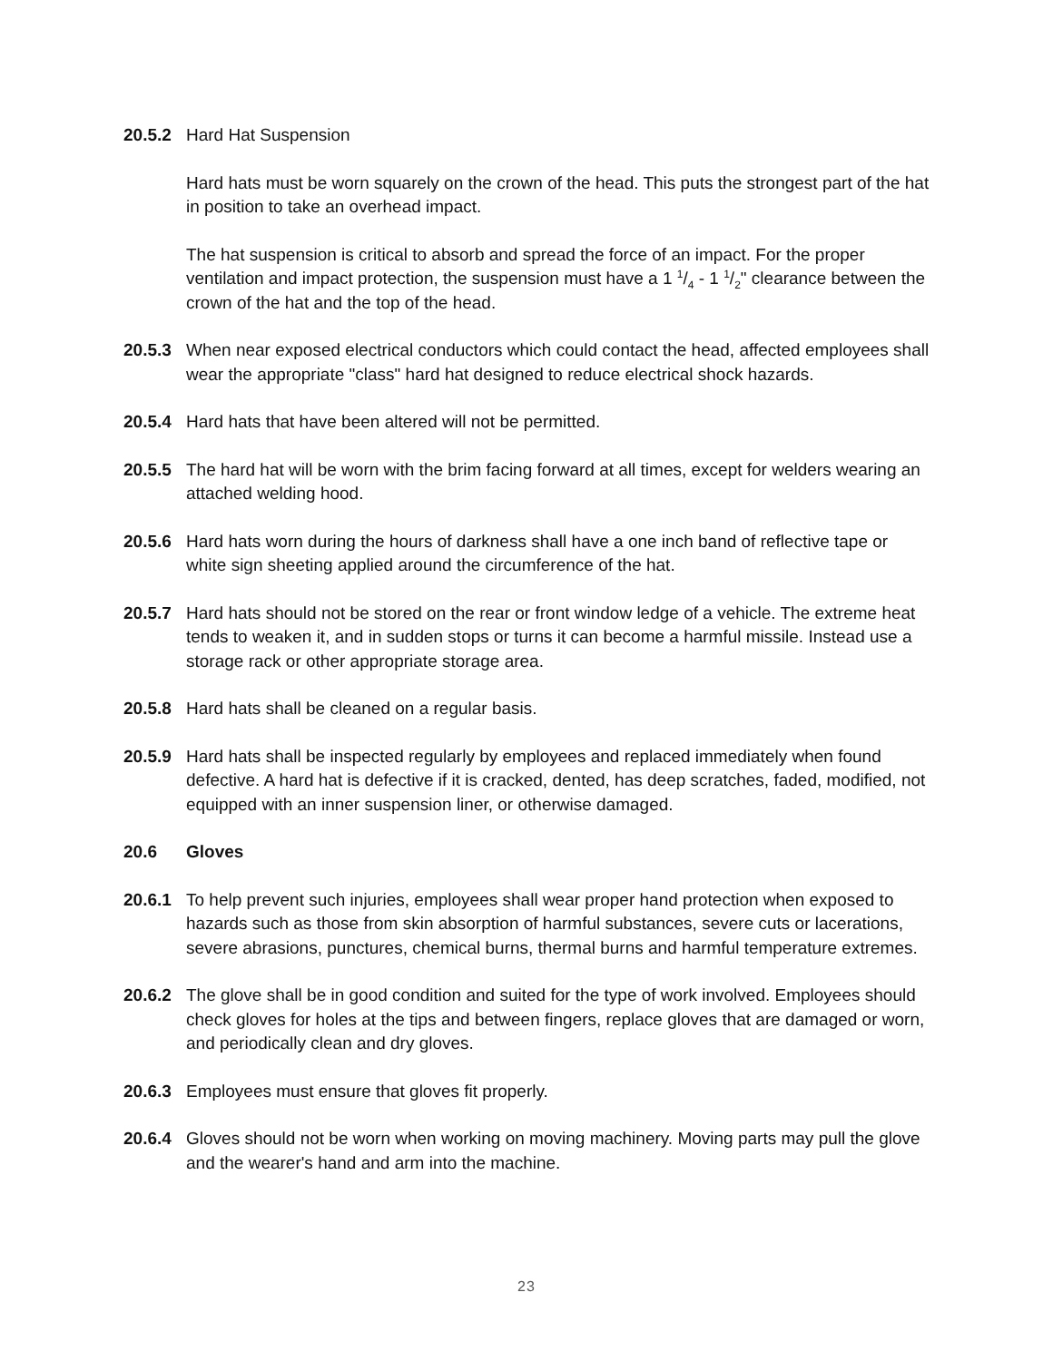20.5.2 Hard Hat Suspension
Hard hats must be worn squarely on the crown of the head. This puts the strongest part of the hat in position to take an overhead impact.
The hat suspension is critical to absorb and spread the force of an impact. For the proper ventilation and impact protection, the suspension must have a 1 1/4 - 1 1/2" clearance between the crown of the hat and the top of the head.
20.5.3 When near exposed electrical conductors which could contact the head, affected employees shall wear the appropriate "class" hard hat designed to reduce electrical shock hazards.
20.5.4 Hard hats that have been altered will not be permitted.
20.5.5 The hard hat will be worn with the brim facing forward at all times, except for welders wearing an attached welding hood.
20.5.6 Hard hats worn during the hours of darkness shall have a one inch band of reflective tape or white sign sheeting applied around the circumference of the hat.
20.5.7 Hard hats should not be stored on the rear or front window ledge of a vehicle. The extreme heat tends to weaken it, and in sudden stops or turns it can become a harmful missile. Instead use a storage rack or other appropriate storage area.
20.5.8 Hard hats shall be cleaned on a regular basis.
20.5.9 Hard hats shall be inspected regularly by employees and replaced immediately when found defective. A hard hat is defective if it is cracked, dented, has deep scratches, faded, modified, not equipped with an inner suspension liner, or otherwise damaged.
20.6 Gloves
20.6.1 To help prevent such injuries, employees shall wear proper hand protection when exposed to hazards such as those from skin absorption of harmful substances, severe cuts or lacerations, severe abrasions, punctures, chemical burns, thermal burns and harmful temperature extremes.
20.6.2 The glove shall be in good condition and suited for the type of work involved. Employees should check gloves for holes at the tips and between fingers, replace gloves that are damaged or worn, and periodically clean and dry gloves.
20.6.3 Employees must ensure that gloves fit properly.
20.6.4 Gloves should not be worn when working on moving machinery. Moving parts may pull the glove and the wearer's hand and arm into the machine.
23